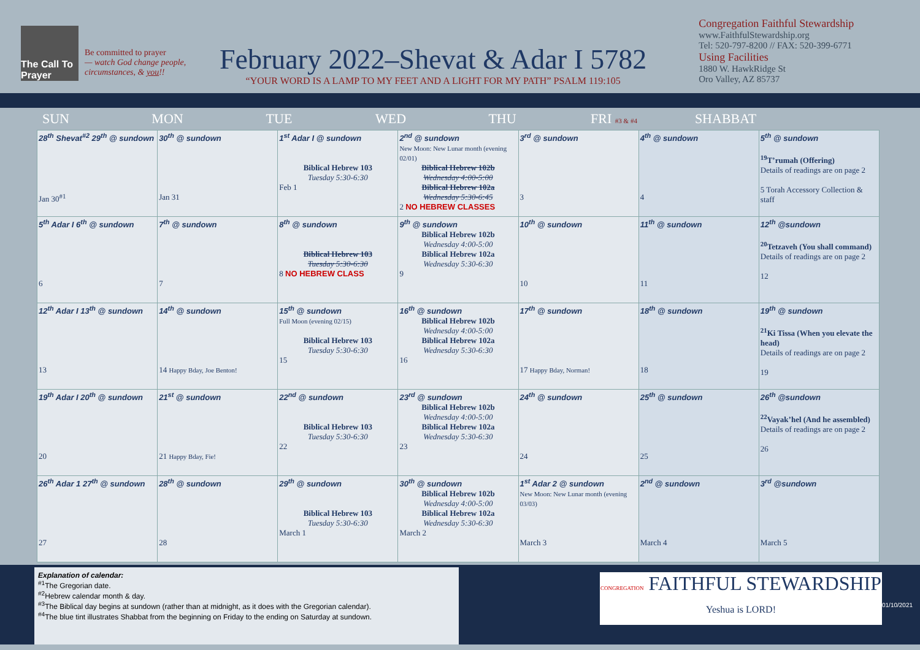The Call To Prayer
Be committed to prayer
— watch God change people, circumstances, & you!!
February 2022–Shevat & Adar I 5782
“YOUR WORD IS A LAMP TO MY FEET AND A LIGHT FOR MY PATH” PSALM 119:105
Congregation Faithful Stewardship
www.FaithfulStewardship.org
Tel: 520-797-8200 // FAX: 520-399-6771
Using Facilities
1880 W. HawkRidge St
Oro Valley, AZ 85737
SUN MON TUE WED THU FRI #3 & #4
SHABBAT
| 28<sup>th</sup> Shevat<sup>#2</sup> 29<sup>th</sup> @ sundown Jan 30<sup>#1</sup> | 30<sup>th</sup> @ sundown Jan 31 | 1<sup>st</sup> Adar I @ sundown Biblical Hebrew 103 Tuesday 5:30-6:30 Feb 1 | 2<sup>nd</sup> @ sundown New Moon: New Lunar month (evening 02/01) Biblical Hebrew 102b Wednesday 4:00-5:00 Biblical Hebrew 102a Wednesday 5:30-6:45 2 NO HEBREW CLASSES | 3<sup>rd</sup> @ sundown 3 | 4<sup>th</sup> @ sundown 4 | 5<sup>th</sup> @ sundown <sup>19</sup> T’rumah (Offering) Details of readings are on page 2 5 Torah Accessory Collection & staff |
| 5<sup>th</sup> Adar I 6<sup>th</sup> @ sundown 6 | 7<sup>th</sup> @ sundown 7 | 8<sup>th</sup> @ sundown Biblical Hebrew 103 Tuesday 5:30-6:30 8 NO HEBREW CLASS | 9<sup>th</sup> @ sundown Biblical Hebrew 102b Wednesday 4:00-5:00 Biblical Hebrew 102a Wednesday 5:30-6:30 9 | 10<sup>th</sup> @ sundown 10 | 11<sup>th</sup> @ sundown 11 | 12<sup>th</sup> @sundown <sup>20</sup> Tetzaveh (You shall command) Details of readings are on page 2 12 |
| 12<sup>th</sup> Adar I 13<sup>th</sup> @ sundown 13 | 14<sup>th</sup> @ sundown 14 Happy Bday, Joe Benton! | 15<sup>th</sup> @ sundown Full Moon (evening 02/15) Biblical Hebrew 103 Tuesday 5:30-6:30 15 | 16<sup>th</sup> @ sundown Biblical Hebrew 102b Wednesday 4:00-5:00 Biblical Hebrew 102a Wednesday 5:30-6:30 16 | 17<sup>th</sup> @ sundown 17 Happy Bday, Norman! | 18<sup>th</sup> @ sundown 18 | 19<sup>th</sup> @ sundown <sup>21</sup> Ki Tissa (When you elevate the head) Details of readings are on page 2 19 |
| 19<sup>th</sup> Adar I 20<sup>th</sup> @ sundown 20 | 21<sup>st</sup> @ sundown 21 Happy Bday, Fie! | 22<sup>nd</sup> @ sundown Biblical Hebrew 103 Tuesday 5:30-6:30 22 | 23<sup>rd</sup> @ sundown Biblical Hebrew 102b Wednesday 4:00-5:00 Biblical Hebrew 102a Wednesday 5:30-6:30 23 | 24<sup>th</sup> @ sundown 24 | 25<sup>th</sup> @ sundown 25 | 26<sup>th</sup> @sundown <sup>22</sup> Vayak’hel (And he assembled) Details of readings are on page 2 26 |
| 26<sup>th</sup> Adar 1 27<sup>th</sup> @ sundown 27 | 28<sup>th</sup> @ sundown 28 | 29<sup>th</sup> @ sundown Biblical Hebrew 103 Tuesday 5:30-6:30 March 1 | 30<sup>th</sup> @ sundown Biblical Hebrew 102b Wednesday 4:00-5:00 Biblical Hebrew 102a Wednesday 5:30-6:30 March 2 | 1<sup>st</sup> Adar 2 @ sundown New Moon: New Lunar month (evening 03/03) March 3 | 2<sup>nd</sup> @ sundown March 4 | 3<sup>rd</sup> @sundown March 5 |
Explanation of calendar:
<sup>#1</sup>The Gregorian date.
<sup>#2</sup>Hebrew calendar month & day.
<sup>#3</sup>The Biblical day begins at sundown (rather than at midnight, as it does with the Gregorian calendar).
<sup>#4</sup>The blue tint illustrates Shabbat from the beginning on Friday to the ending on Saturday at sundown.
CONGREGATION FAITHFUL STEWARDSHIP
Yeshua is LORD!
01/10/2021